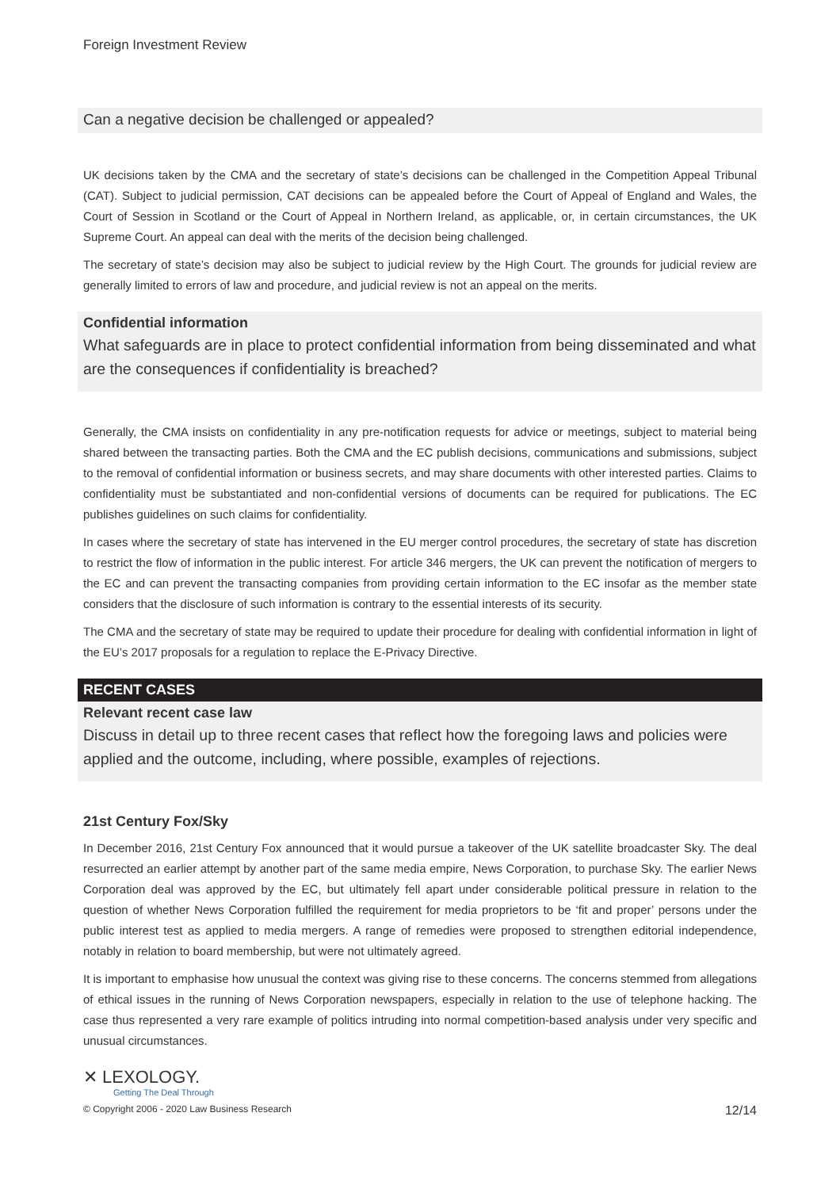Foreign Investment Review
Can a negative decision be challenged or appealed?
UK decisions taken by the CMA and the secretary of state’s decisions can be challenged in the Competition Appeal Tribunal (CAT). Subject to judicial permission, CAT decisions can be appealed before the Court of Appeal of England and Wales, the Court of Session in Scotland or the Court of Appeal in Northern Ireland, as applicable, or, in certain circumstances, the UK Supreme Court. An appeal can deal with the merits of the decision being challenged.
The secretary of state’s decision may also be subject to judicial review by the High Court. The grounds for judicial review are generally limited to errors of law and procedure, and judicial review is not an appeal on the merits.
Confidential information
What safeguards are in place to protect confidential information from being disseminated and what are the consequences if confidentiality is breached?
Generally, the CMA insists on confidentiality in any pre-notification requests for advice or meetings, subject to material being shared between the transacting parties. Both the CMA and the EC publish decisions, communications and submissions, subject to the removal of confidential information or business secrets, and may share documents with other interested parties. Claims to confidentiality must be substantiated and non-confidential versions of documents can be required for publications. The EC publishes guidelines on such claims for confidentiality.
In cases where the secretary of state has intervened in the EU merger control procedures, the secretary of state has discretion to restrict the flow of information in the public interest. For article 346 mergers, the UK can prevent the notification of mergers to the EC and can prevent the transacting companies from providing certain information to the EC insofar as the member state considers that the disclosure of such information is contrary to the essential interests of its security.
The CMA and the secretary of state may be required to update their procedure for dealing with confidential information in light of the EU’s 2017 proposals for a regulation to replace the E-Privacy Directive.
RECENT CASES
Relevant recent case law
Discuss in detail up to three recent cases that reflect how the foregoing laws and policies were applied and the outcome, including, where possible, examples of rejections.
21st Century Fox/Sky
In December 2016, 21st Century Fox announced that it would pursue a takeover of the UK satellite broadcaster Sky. The deal resurrected an earlier attempt by another part of the same media empire, News Corporation, to purchase Sky. The earlier News Corporation deal was approved by the EC, but ultimately fell apart under considerable political pressure in relation to the question of whether News Corporation fulfilled the requirement for media proprietors to be ‘fit and proper’ persons under the public interest test as applied to media mergers. A range of remedies were proposed to strengthen editorial independence, notably in relation to board membership, but were not ultimately agreed.
It is important to emphasise how unusual the context was giving rise to these concerns. The concerns stemmed from allegations of ethical issues in the running of News Corporation newspapers, especially in relation to the use of telephone hacking. The case thus represented a very rare example of politics intruding into normal competition-based analysis under very specific and unusual circumstances.
✕ LEXOLOGY.
Getting The Deal Through
© Copyright 2006 - 2020 Law Business Research 12/14